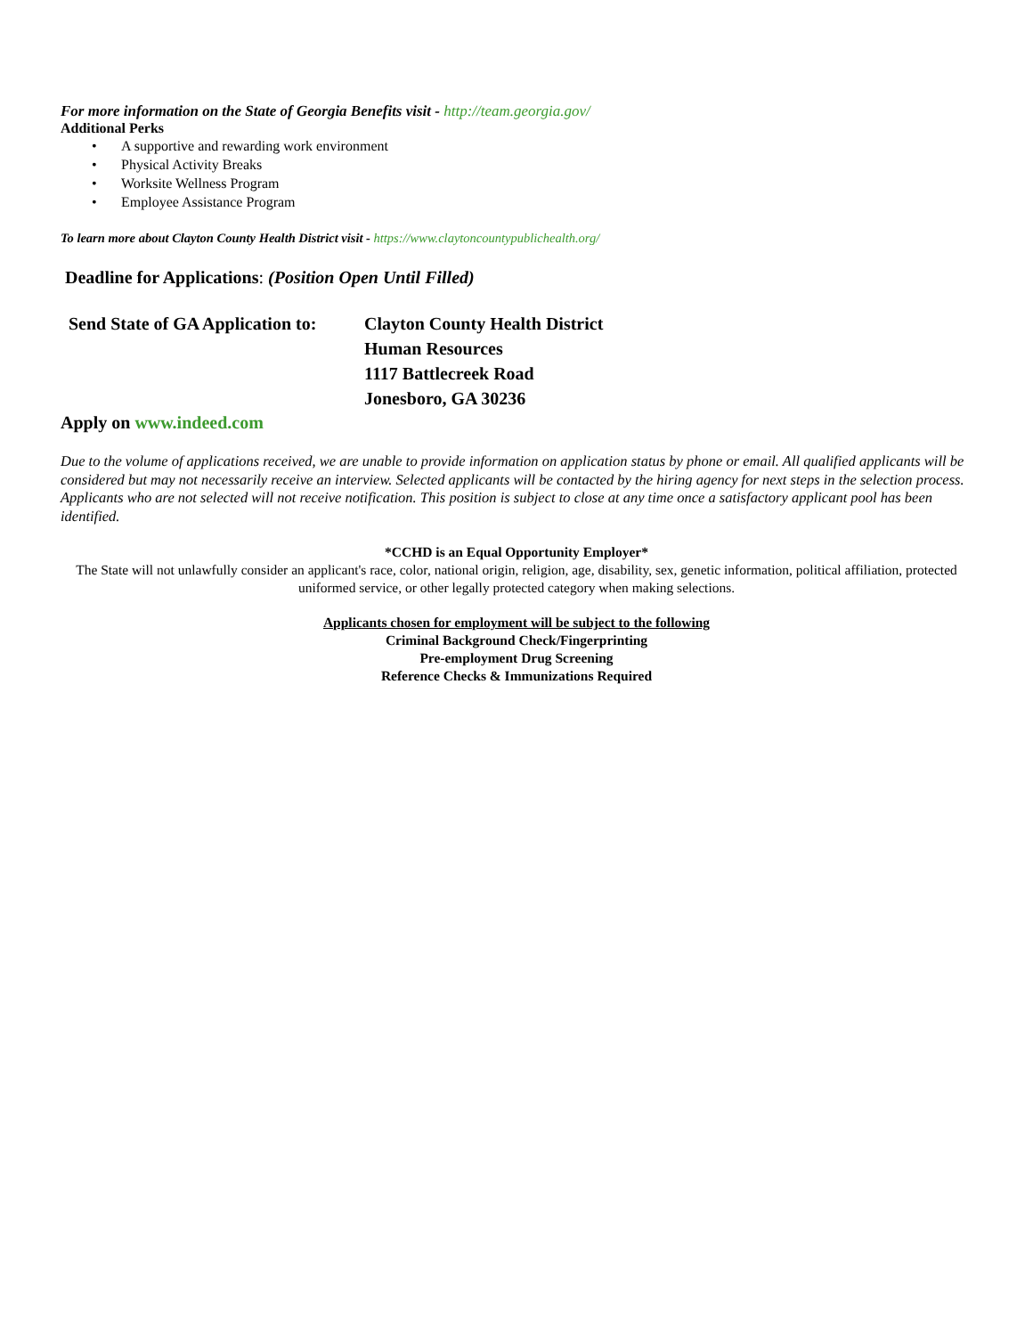For more information on the State of Georgia Benefits visit - http://team.georgia.gov/
Additional Perks
• A supportive and rewarding work environment
• Physical Activity Breaks
• Worksite Wellness Program
• Employee Assistance Program
To learn more about Clayton County Health District visit - https://www.claytoncountypublichealth.org/
Deadline for Applications: (Position Open Until Filled)
Send State of GA Application to:
Clayton County Health District
Human Resources
1117 Battlecreek Road
Jonesboro, GA 30236
Apply on www.indeed.com
Due to the volume of applications received, we are unable to provide information on application status by phone or email. All qualified applicants will be considered but may not necessarily receive an interview. Selected applicants will be contacted by the hiring agency for next steps in the selection process. Applicants who are not selected will not receive notification. This position is subject to close at any time once a satisfactory applicant pool has been identified.
*CCHD is an Equal Opportunity Employer*
The State will not unlawfully consider an applicant's race, color, national origin, religion, age, disability, sex, genetic information, political affiliation, protected uniformed service, or other legally protected category when making selections.
Applicants chosen for employment will be subject to the following
Criminal Background Check/Fingerprinting
Pre-employment Drug Screening
Reference Checks & Immunizations Required